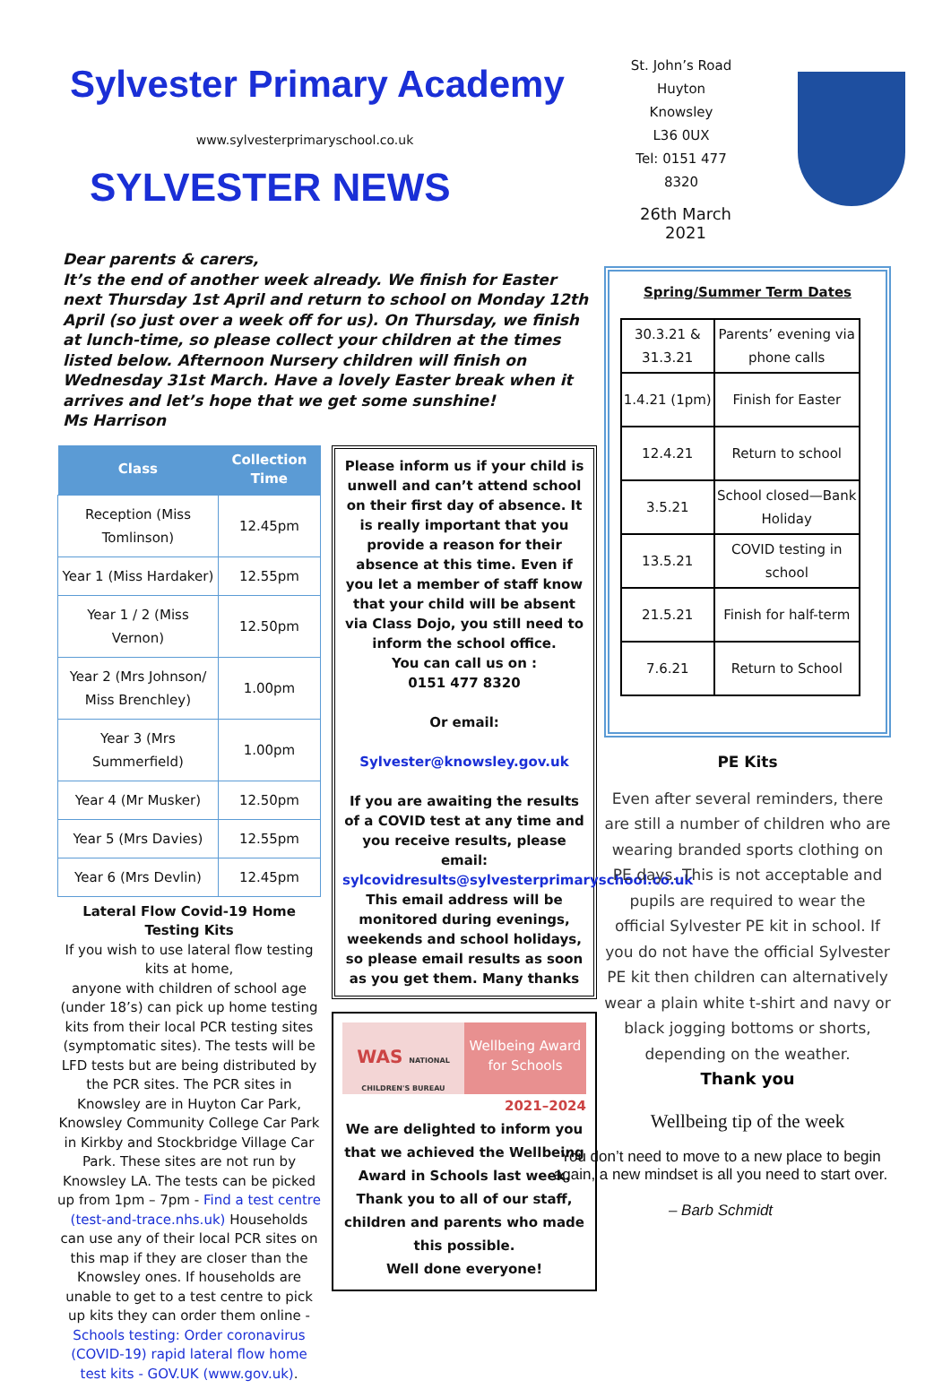Sylvester Primary Academy
www.sylvesterprimaryschool.co.uk
SYLVESTER NEWS
St. John’s Road
Huyton
Knowsley
L36 0UX
Tel: 0151 477 8320
26th March 2021
Dear parents & carers,
It’s the end of another week already. We finish for Easter next Thursday 1st April and return to school on Monday 12th April (so just over a week off for us). On Thursday, we finish at lunch-time, so please collect your children at the times listed below. Afternoon Nursery children will finish on Wednesday 31st March. Have a lovely Easter break when it arrives and let’s hope that we get some sunshine!
Ms Harrison
| Class | Collection Time |
| --- | --- |
| Reception (Miss Tomlinson) | 12.45pm |
| Year 1 (Miss Hardaker) | 12.55pm |
| Year 1 / 2 (Miss Vernon) | 12.50pm |
| Year 2 (Mrs Johnson/ Miss Brenchley) | 1.00pm |
| Year 3 (Mrs Summerfield) | 1.00pm |
| Year 4 (Mr Musker) | 12.50pm |
| Year 5 (Mrs Davies) | 12.55pm |
| Year 6 (Mrs Devlin) | 12.45pm |
Lateral Flow Covid-19 Home Testing Kits
If you wish to use lateral flow testing kits at home,
anyone with children of school age (under 18’s) can pick up home testing kits from their local PCR testing sites (symptomatic sites). The tests will be LFD tests but are being distributed by the PCR sites. The PCR sites in Knowsley are in Huyton Car Park, Knowsley Community College Car Park in Kirkby and Stockbridge Village Car Park. These sites are not run by Knowsley LA. The tests can be picked up from 1pm – 7pm - Find a test centre (test-and-trace.nhs.uk) Households can use any of their local PCR sites on this map if they are closer than the Knowsley ones. If households are unable to get to a test centre to pick up kits they can order them online - Schools testing: Order coronavirus (COVID-19) rapid lateral flow home test kits - GOV.UK (www.gov.uk).
Please inform us if your child is unwell and can’t attend school on their first day of absence. It is really important that you provide a reason for their absence at this time. Even if you let a member of staff know that your child will be absent via Class Dojo, you still need to inform the school office.
You can call us on :
0151 477 8320
Or email:
Sylvester@knowsley.gov.uk
If you are awaiting the results of a COVID test at any time and you receive results, please email: sylcovidresults@sylvesterprimaryschool.co.uk
This email address will be monitored during evenings, weekends and school holidays, so please email results as soon as you get them. Many thanks
WAS NATIONAL CHILDREN'S BUREAU
Wellbeing Award for Schools
2021–2024
We are delighted to inform you that we achieved the Wellbeing Award in Schools last week. Thank you to all of our staff, children and parents who made this possible.
Well done everyone!
Spring/Summer Term Dates
| 30.3.21 & 31.3.21 | Parents’ evening via phone calls |
| 1.4.21 (1pm) | Finish for Easter |
| 12.4.21 | Return to school |
| 3.5.21 | School closed—Bank Holiday |
| 13.5.21 | COVID testing in school |
| 21.5.21 | Finish for half-term |
| 7.6.21 | Return to School |
PE Kits
Even after several reminders, there are still a number of children who are wearing branded sports clothing on PE days. This is not acceptable and pupils are required to wear the official Sylvester PE kit in school. If you do not have the official Sylvester PE kit then children can alternatively wear a plain white t-shirt and navy or black jogging bottoms or shorts, depending on the weather.
Thank you
Wellbeing tip of the week
You don’t need to move to a new place to begin again, a new mindset is all you need to start over.
– Barb Schmidt